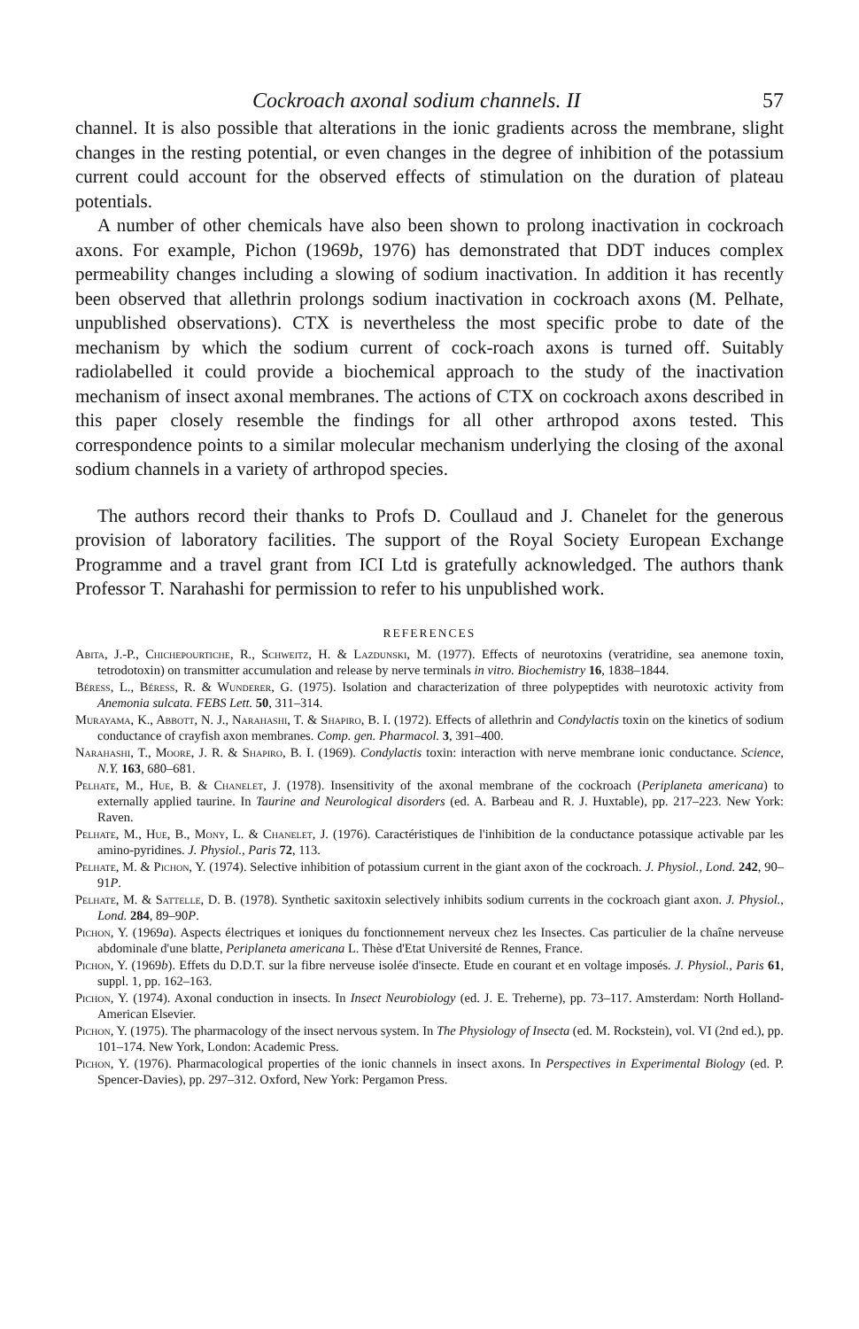Cockroach axonal sodium channels. II 57
channel. It is also possible that alterations in the ionic gradients across the membrane, slight changes in the resting potential, or even changes in the degree of inhibition of the potassium current could account for the observed effects of stimulation on the duration of plateau potentials.
A number of other chemicals have also been shown to prolong inactivation in cockroach axons. For example, Pichon (1969b, 1976) has demonstrated that DDT induces complex permeability changes including a slowing of sodium inactivation. In addition it has recently been observed that allethrin prolongs sodium inactivation in cockroach axons (M. Pelhate, unpublished observations). CTX is nevertheless the most specific probe to date of the mechanism by which the sodium current of cock-roach axons is turned off. Suitably radiolabelled it could provide a biochemical approach to the study of the inactivation mechanism of insect axonal membranes. The actions of CTX on cockroach axons described in this paper closely resemble the findings for all other arthropod axons tested. This correspondence points to a similar molecular mechanism underlying the closing of the axonal sodium channels in a variety of arthropod species.
The authors record their thanks to Profs D. Coullaud and J. Chanelet for the generous provision of laboratory facilities. The support of the Royal Society European Exchange Programme and a travel grant from ICI Ltd is gratefully acknowledged. The authors thank Professor T. Narahashi for permission to refer to his unpublished work.
REFERENCES
Abita, J.-P., Chichepourtiche, R., Schweitz, H. & Lazdunski, M. (1977). Effects of neurotoxins (veratridine, sea anemone toxin, tetrodotoxin) on transmitter accumulation and release by nerve terminals in vitro. Biochemistry 16, 1838–1844.
Béress, L., Béress, R. & Wunderer, G. (1975). Isolation and characterization of three polypeptides with neurotoxic activity from Anemonia sulcata. FEBS Lett. 50, 311–314.
Murayama, K., Abbott, N. J., Narahashi, T. & Shapiro, B. I. (1972). Effects of allethrin and Condylactis toxin on the kinetics of sodium conductance of crayfish axon membranes. Comp. gen. Pharmacol. 3, 391–400.
Narahashi, T., Moore, J. R. & Shapiro, B. I. (1969). Condylactis toxin: interaction with nerve membrane ionic conductance. Science, N.Y. 163, 680–681.
Pelhate, M., Hue, B. & Chanelet, J. (1978). Insensitivity of the axonal membrane of the cockroach (Periplaneta americana) to externally applied taurine. In Taurine and Neurological disorders (ed. A. Barbeau and R. J. Huxtable), pp. 217–223. New York: Raven.
Pelhate, M., Hue, B., Mony, L. & Chanelet, J. (1976). Caractéristiques de l'inhibition de la conductance potassique activable par les amino-pyridines. J. Physiol., Paris 72, 113.
Pelhate, M. & Pichon, Y. (1974). Selective inhibition of potassium current in the giant axon of the cockroach. J. Physiol., Lond. 242, 90–91P.
Pelhate, M. & Sattelle, D. B. (1978). Synthetic saxitoxin selectively inhibits sodium currents in the cockroach giant axon. J. Physiol., Lond. 284, 89–90P.
Pichon, Y. (1969a). Aspects électriques et ioniques du fonctionnement nerveux chez les Insectes. Cas particulier de la chaîne nerveuse abdominale d'une blatte, Periplaneta americana L. Thèse d'Etat Université de Rennes, France.
Pichon, Y. (1969b). Effets du D.D.T. sur la fibre nerveuse isolée d'insecte. Etude en courant et en voltage imposés. J. Physiol., Paris 61, suppl. 1, pp. 162–163.
Pichon, Y. (1974). Axonal conduction in insects. In Insect Neurobiology (ed. J. E. Treherne), pp. 73–117. Amsterdam: North Holland-American Elsevier.
Pichon, Y. (1975). The pharmacology of the insect nervous system. In The Physiology of Insecta (ed. M. Rockstein), vol. VI (2nd ed.), pp. 101–174. New York, London: Academic Press.
Pichon, Y. (1976). Pharmacological properties of the ionic channels in insect axons. In Perspectives in Experimental Biology (ed. P. Spencer-Davies), pp. 297–312. Oxford, New York: Pergamon Press.